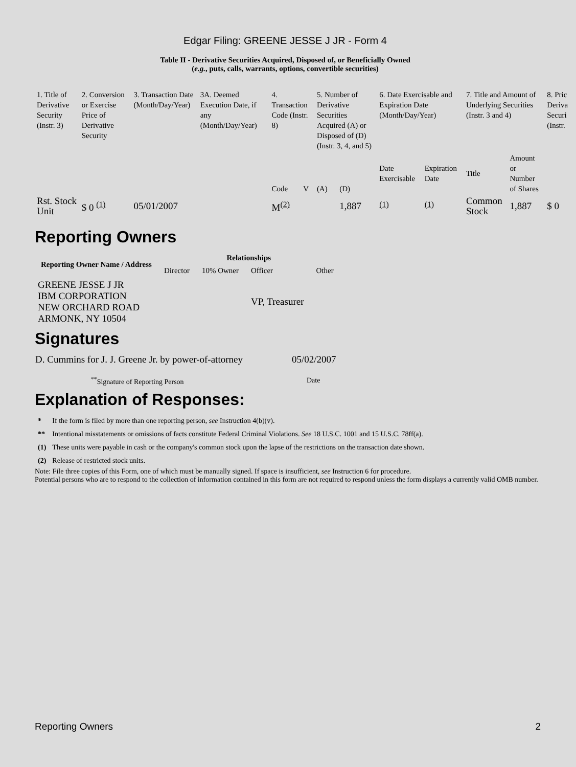Edgar Filing: GREENE JESSE J JR - Form 4
Table II - Derivative Securities Acquired, Disposed of, or Beneficially Owned
(e.g., puts, calls, warrants, options, convertible securities)
| 1. Title of Derivative Security (Instr. 3) | 2. Conversion or Exercise Price of Derivative Security | 3. Transaction Date (Month/Day/Year) | 3A. Deemed Execution Date, if any (Month/Day/Year) | 4. Transaction Code (Instr. 8) | | 5. Number of Derivative Securities Acquired (A) or Disposed of (D) (Instr. 3, 4, and 5) | | 6. Date Exercisable and Expiration Date (Month/Day/Year) | | 7. Title and Amount of Underlying Securities (Instr. 3 and 4) | | 8. Pric Deriva Securi (Instr. |
| | | | | Code | V | (A) | (D) | Date Exercisable | Expiration Date | Title | Amount or Number of Shares | |
| Rst. Stock Unit | $ 0 <sup>(1)</sup> | 05/01/2007 | | M<sup>(2)</sup> | | | 1,887 | <sup>(1)</sup> | <sup>(1)</sup> | Common Stock | 1,887 | $ 0 |
Reporting Owners
| Reporting Owner Name / Address | Relationships | | | |
| --- | --- | --- | --- | --- |
| | Director | 10% Owner | Officer | Other |
| GREENE JESSE J JR IBM CORPORATION NEW ORCHARD ROAD ARMONK, NY 10504 | | | VP, Treasurer | |
Signatures
| D. Cummins for J. J. Greene Jr. by power-of-attorney | 05/02/2007 |
| <sup>**</sup> Signature of Reporting Person | Date |
Explanation of Responses:
| * | If the form is filed by more than one reporting person, see Instruction 4(b)(v). |
| ** | Intentional misstatements or omissions of facts constitute Federal Criminal Violations. See 18 U.S.C. 1001 and 15 U.S.C. 78ff(a). |
| (1) | These units were payable in cash or the company's common stock upon the lapse of the restrictions on the transaction date shown. |
| (2) | Release of restricted stock units. |
Note: File three copies of this Form, one of which must be manually signed. If space is insufficient, see Instruction 6 for procedure.
Potential persons who are to respond to the collection of information contained in this form are not required to respond unless the form displays a currently valid OMB number.
Reporting Owners 2